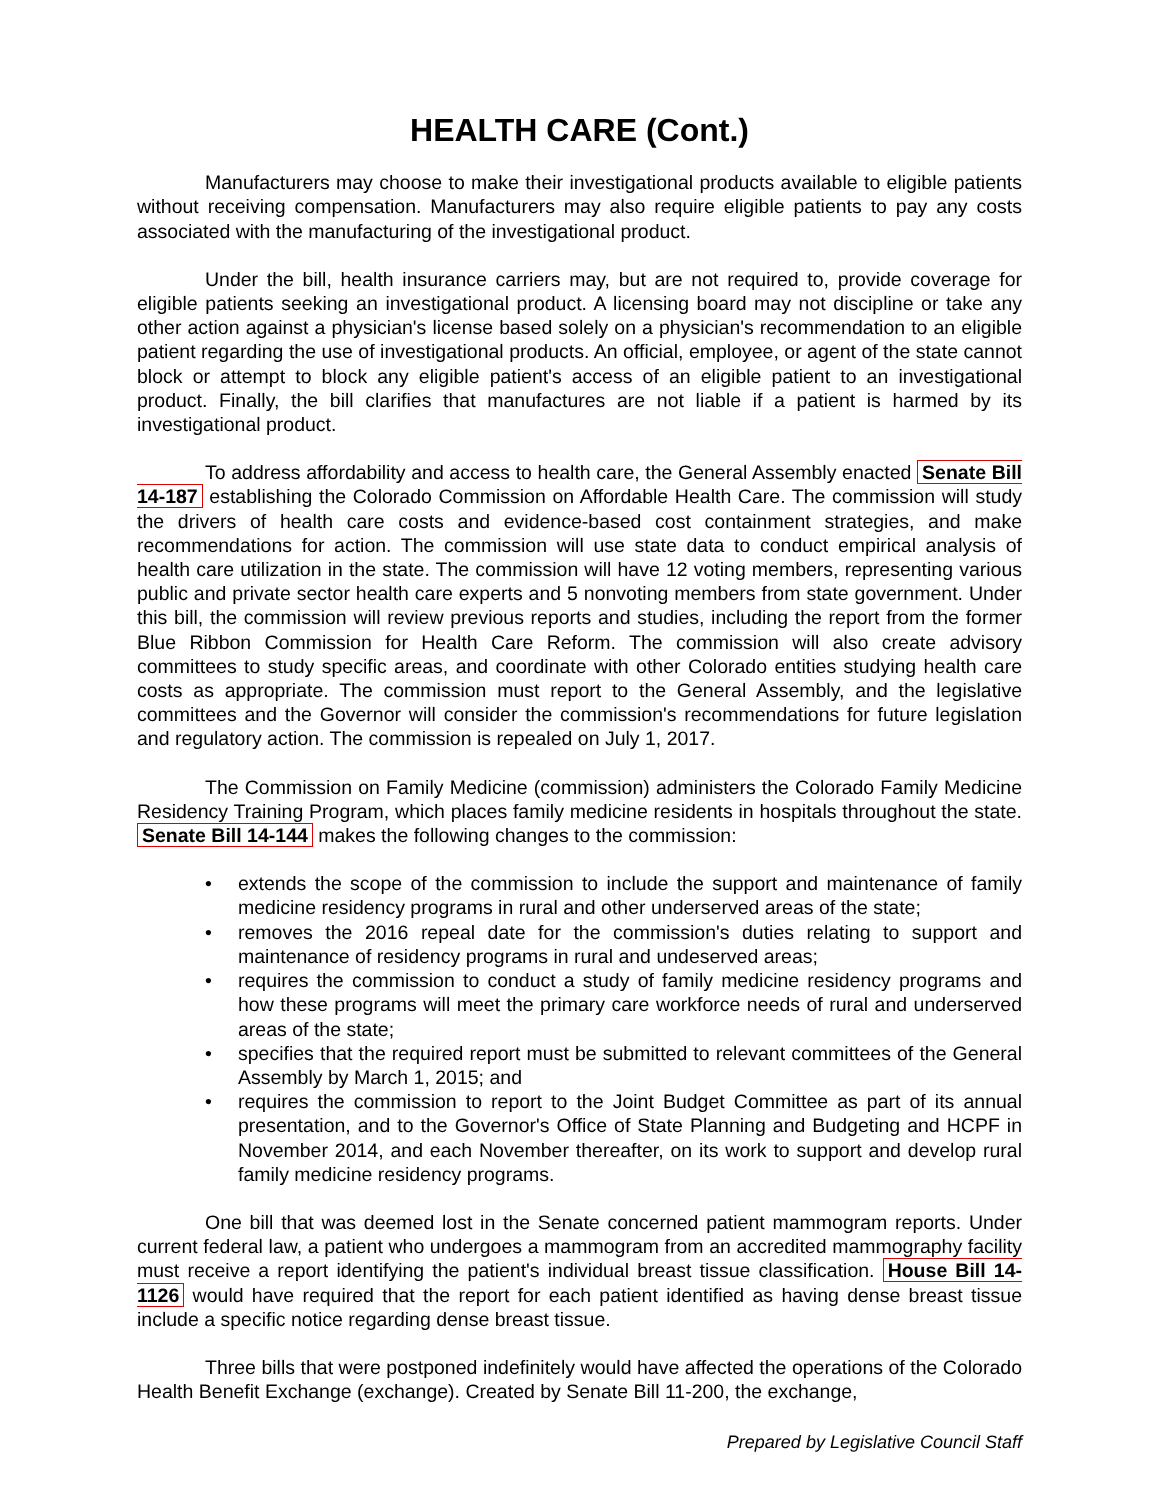HEALTH CARE (Cont.)
Manufacturers may choose to make their investigational products available to eligible patients without receiving compensation. Manufacturers may also require eligible patients to pay any costs associated with the manufacturing of the investigational product.
Under the bill, health insurance carriers may, but are not required to, provide coverage for eligible patients seeking an investigational product. A licensing board may not discipline or take any other action against a physician's license based solely on a physician's recommendation to an eligible patient regarding the use of investigational products. An official, employee, or agent of the state cannot block or attempt to block any eligible patient's access of an eligible patient to an investigational product. Finally, the bill clarifies that manufactures are not liable if a patient is harmed by its investigational product.
To address affordability and access to health care, the General Assembly enacted Senate Bill 14-187 establishing the Colorado Commission on Affordable Health Care. The commission will study the drivers of health care costs and evidence-based cost containment strategies, and make recommendations for action. The commission will use state data to conduct empirical analysis of health care utilization in the state. The commission will have 12 voting members, representing various public and private sector health care experts and 5 nonvoting members from state government. Under this bill, the commission will review previous reports and studies, including the report from the former Blue Ribbon Commission for Health Care Reform. The commission will also create advisory committees to study specific areas, and coordinate with other Colorado entities studying health care costs as appropriate. The commission must report to the General Assembly, and the legislative committees and the Governor will consider the commission's recommendations for future legislation and regulatory action. The commission is repealed on July 1, 2017.
The Commission on Family Medicine (commission) administers the Colorado Family Medicine Residency Training Program, which places family medicine residents in hospitals throughout the state. Senate Bill 14-144 makes the following changes to the commission:
• extends the scope of the commission to include the support and maintenance of family medicine residency programs in rural and other underserved areas of the state;
• removes the 2016 repeal date for the commission's duties relating to support and maintenance of residency programs in rural and undeserved areas;
• requires the commission to conduct a study of family medicine residency programs and how these programs will meet the primary care workforce needs of rural and underserved areas of the state;
• specifies that the required report must be submitted to relevant committees of the General Assembly by March 1, 2015; and
• requires the commission to report to the Joint Budget Committee as part of its annual presentation, and to the Governor's Office of State Planning and Budgeting and HCPF in November 2014, and each November thereafter, on its work to support and develop rural family medicine residency programs.
One bill that was deemed lost in the Senate concerned patient mammogram reports. Under current federal law, a patient who undergoes a mammogram from an accredited mammography facility must receive a report identifying the patient's individual breast tissue classification. House Bill 14-1126 would have required that the report for each patient identified as having dense breast tissue include a specific notice regarding dense breast tissue.
Three bills that were postponed indefinitely would have affected the operations of the Colorado Health Benefit Exchange (exchange). Created by Senate Bill 11-200, the exchange,
Prepared by Legislative Council Staff